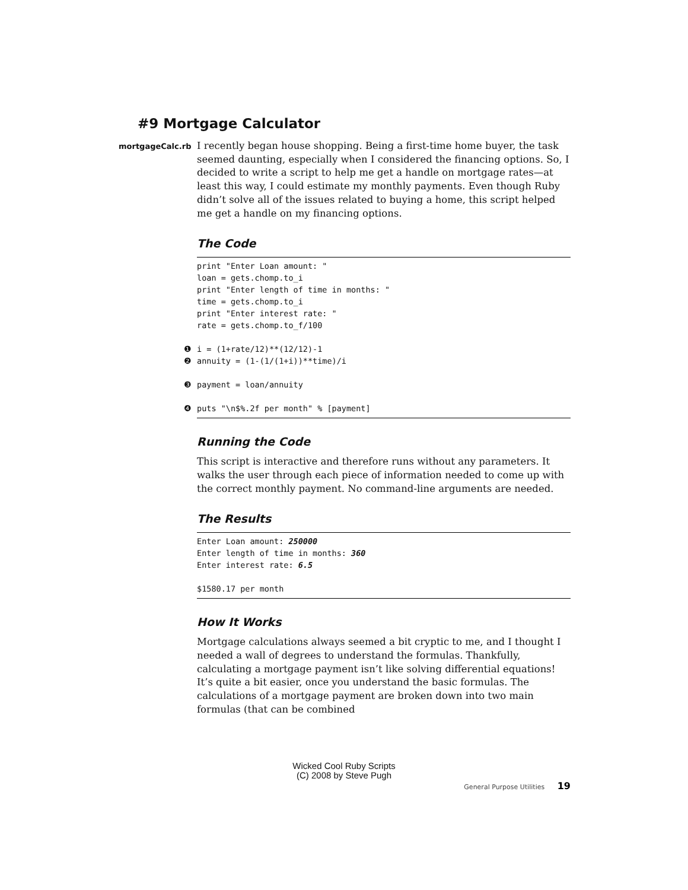#9 Mortgage Calculator
mortgageCalc.rb
I recently began house shopping. Being a first-time home buyer, the task seemed daunting, especially when I considered the financing options. So, I decided to write a script to help me get a handle on mortgage rates—at least this way, I could estimate my monthly payments. Even though Ruby didn’t solve all of the issues related to buying a home, this script helped me get a handle on my financing options.
The Code
print "Enter Loan amount: "
loan = gets.chomp.to_i
print "Enter length of time in months: "
time = gets.chomp.to_i
print "Enter interest rate: "
rate = gets.chomp.to_f/100

❶i = (1+rate/12)**(12/12)-1
❷annuity = (1-(1/(1+i))**time)/i

❸payment = loan/annuity

❹puts "\n$%.2f per month" % [payment]
Running the Code
This script is interactive and therefore runs without any parameters. It walks the user through each piece of information needed to come up with the correct monthly payment. No command-line arguments are needed.
The Results
Enter Loan amount: 250000
Enter length of time in months: 360
Enter interest rate: 6.5

$1580.17 per month
How It Works
Mortgage calculations always seemed a bit cryptic to me, and I thought I needed a wall of degrees to understand the formulas. Thankfully, calculating a mortgage payment isn’t like solving differential equations! It’s quite a bit easier, once you understand the basic formulas. The calculations of a mortgage payment are broken down into two main formulas (that can be combined
Wicked Cool Ruby Scripts
(C) 2008 by Steve Pugh
General Purpose Utilities 19